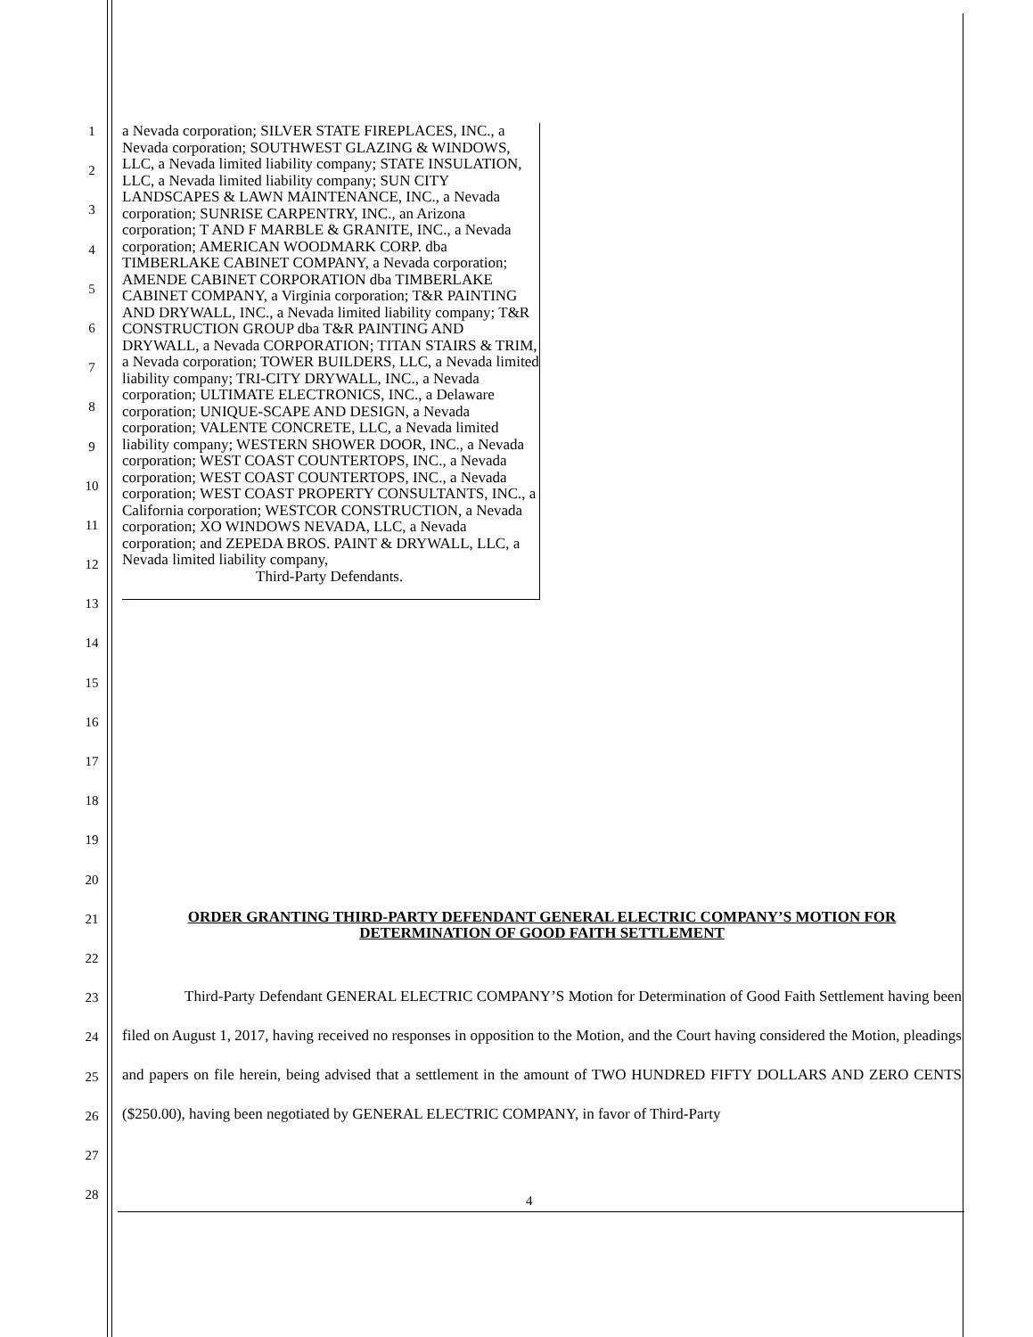1
2
3
4
5
6
7
8
9
10
11
12
13
14
15
16
17
18
19
20
21
22
23
24
25
26
27
28
a Nevada corporation; SILVER STATE FIREPLACES, INC., a Nevada corporation; SOUTHWEST GLAZING & WINDOWS, LLC, a Nevada limited liability company; STATE INSULATION, LLC, a Nevada limited liability company; SUN CITY LANDSCAPES & LAWN MAINTENANCE, INC., a Nevada corporation; SUNRISE CARPENTRY, INC., an Arizona corporation; T AND F MARBLE & GRANITE, INC., a Nevada corporation; AMERICAN WOODMARK CORP. dba TIMBERLAKE CABINET COMPANY, a Nevada corporation; AMENDE CABINET CORPORATION dba TIMBERLAKE CABINET COMPANY, a Virginia corporation; T&R PAINTING AND DRYWALL, INC., a Nevada limited liability company; T&R CONSTRUCTION GROUP dba T&R PAINTING AND DRYWALL, a Nevada CORPORATION; TITAN STAIRS & TRIM, a Nevada corporation; TOWER BUILDERS, LLC, a Nevada limited liability company; TRI-CITY DRYWALL, INC., a Nevada corporation; ULTIMATE ELECTRONICS, INC., a Delaware corporation; UNIQUE-SCAPE AND DESIGN, a Nevada corporation; VALENTE CONCRETE, LLC, a Nevada limited liability company; WESTERN SHOWER DOOR, INC., a Nevada corporation; WEST COAST COUNTERTOPS, INC., a Nevada corporation; WEST COAST COUNTERTOPS, INC., a Nevada corporation; WEST COAST PROPERTY CONSULTANTS, INC., a California corporation; WESTCOR CONSTRUCTION, a Nevada corporation; XO WINDOWS NEVADA, LLC, a Nevada corporation; and ZEPEDA BROS. PAINT & DRYWALL, LLC, a Nevada limited liability company,
Third-Party Defendants.
ORDER GRANTING THIRD-PARTY DEFENDANT GENERAL ELECTRIC COMPANY’S MOTION FOR DETERMINATION OF GOOD FAITH SETTLEMENT
Third-Party Defendant GENERAL ELECTRIC COMPANY’S Motion for Determination of Good Faith Settlement having been filed on August 1, 2017, having received no responses in opposition to the Motion, and the Court having considered the Motion, pleadings and papers on file herein, being advised that a settlement in the amount of TWO HUNDRED FIFTY DOLLARS AND ZERO CENTS ($250.00), having been negotiated by GENERAL ELECTRIC COMPANY, in favor of Third-Party
4